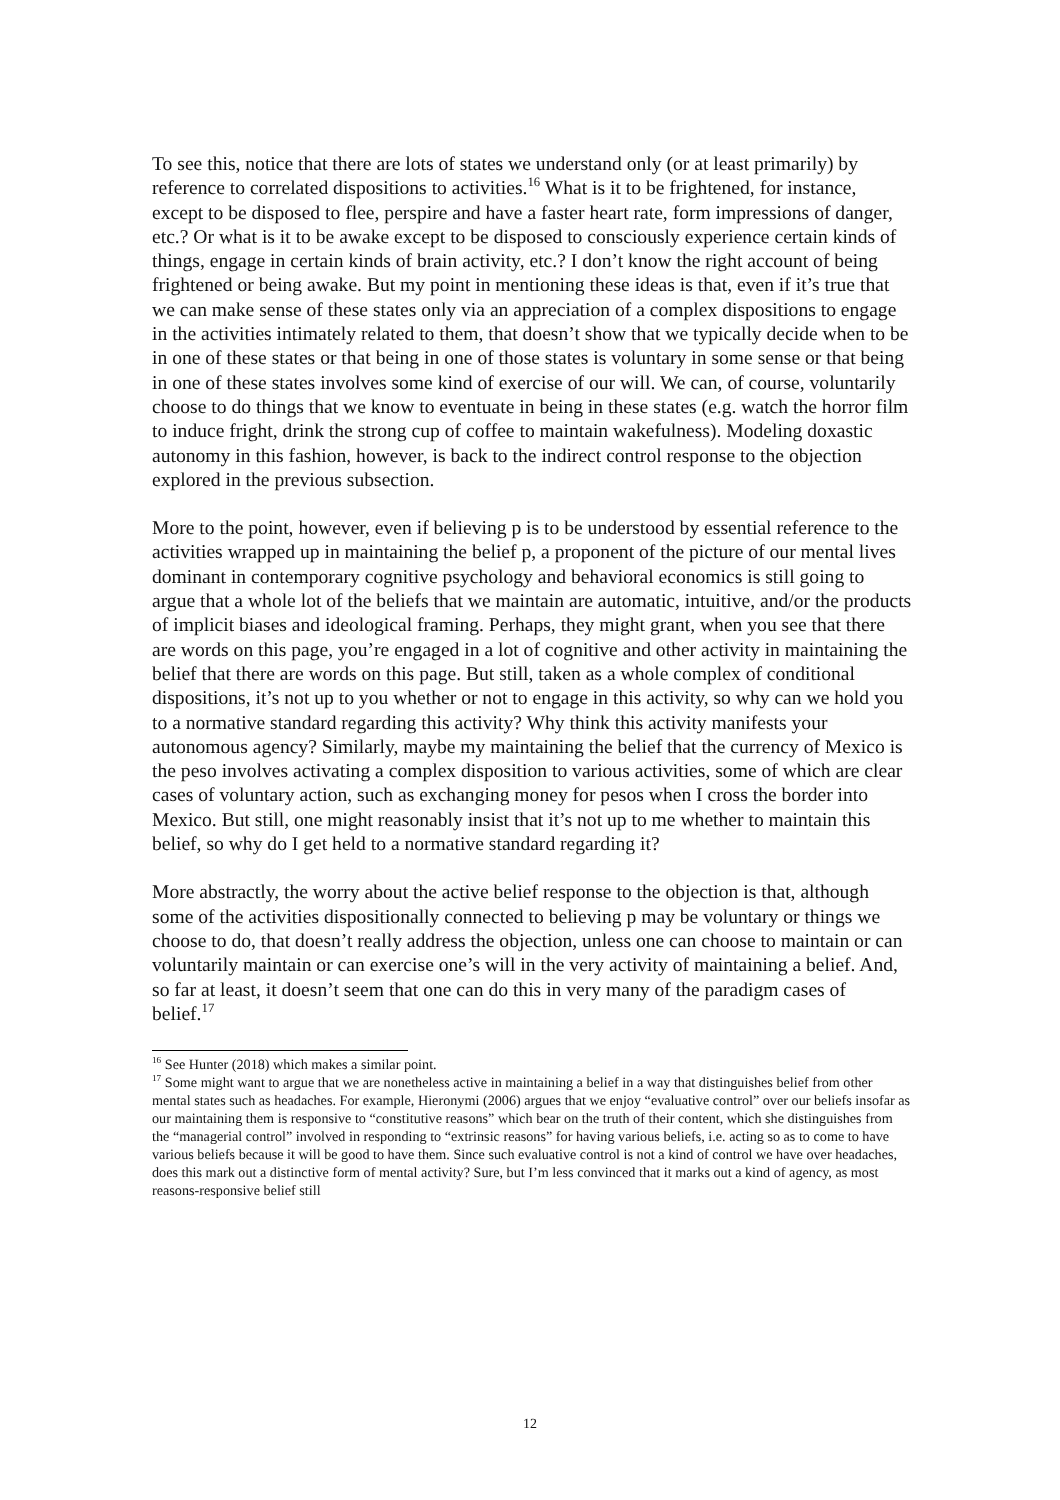To see this, notice that there are lots of states we understand only (or at least primarily) by reference to correlated dispositions to activities.<sup>16</sup> What is it to be frightened, for instance, except to be disposed to flee, perspire and have a faster heart rate, form impressions of danger, etc.? Or what is it to be awake except to be disposed to consciously experience certain kinds of things, engage in certain kinds of brain activity, etc.? I don’t know the right account of being frightened or being awake. But my point in mentioning these ideas is that, even if it’s true that we can make sense of these states only via an appreciation of a complex dispositions to engage in the activities intimately related to them, that doesn’t show that we typically decide when to be in one of these states or that being in one of those states is voluntary in some sense or that being in one of these states involves some kind of exercise of our will. We can, of course, voluntarily choose to do things that we know to eventuate in being in these states (e.g. watch the horror film to induce fright, drink the strong cup of coffee to maintain wakefulness). Modeling doxastic autonomy in this fashion, however, is back to the indirect control response to the objection explored in the previous subsection.
More to the point, however, even if believing p is to be understood by essential reference to the activities wrapped up in maintaining the belief p, a proponent of the picture of our mental lives dominant in contemporary cognitive psychology and behavioral economics is still going to argue that a whole lot of the beliefs that we maintain are automatic, intuitive, and/or the products of implicit biases and ideological framing. Perhaps, they might grant, when you see that there are words on this page, you’re engaged in a lot of cognitive and other activity in maintaining the belief that there are words on this page. But still, taken as a whole complex of conditional dispositions, it’s not up to you whether or not to engage in this activity, so why can we hold you to a normative standard regarding this activity? Why think this activity manifests your autonomous agency? Similarly, maybe my maintaining the belief that the currency of Mexico is the peso involves activating a complex disposition to various activities, some of which are clear cases of voluntary action, such as exchanging money for pesos when I cross the border into Mexico. But still, one might reasonably insist that it’s not up to me whether to maintain this belief, so why do I get held to a normative standard regarding it?
More abstractly, the worry about the active belief response to the objection is that, although some of the activities dispositionally connected to believing p may be voluntary or things we choose to do, that doesn’t really address the objection, unless one can choose to maintain or can voluntarily maintain or can exercise one’s will in the very activity of maintaining a belief. And, so far at least, it doesn’t seem that one can do this in very many of the paradigm cases of belief.<sup>17</sup>
<sup>16</sup> See Hunter (2018) which makes a similar point.
<sup>17</sup> Some might want to argue that we are nonetheless active in maintaining a belief in a way that distinguishes belief from other mental states such as headaches. For example, Hieronymi (2006) argues that we enjoy “evaluative control” over our beliefs insofar as our maintaining them is responsive to “constitutive reasons” which bear on the truth of their content, which she distinguishes from the “managerial control” involved in responding to “extrinsic reasons” for having various beliefs, i.e. acting so as to come to have various beliefs because it will be good to have them. Since such evaluative control is not a kind of control we have over headaches, does this mark out a distinctive form of mental activity? Sure, but I’m less convinced that it marks out a kind of agency, as most reasons-responsive belief still
12